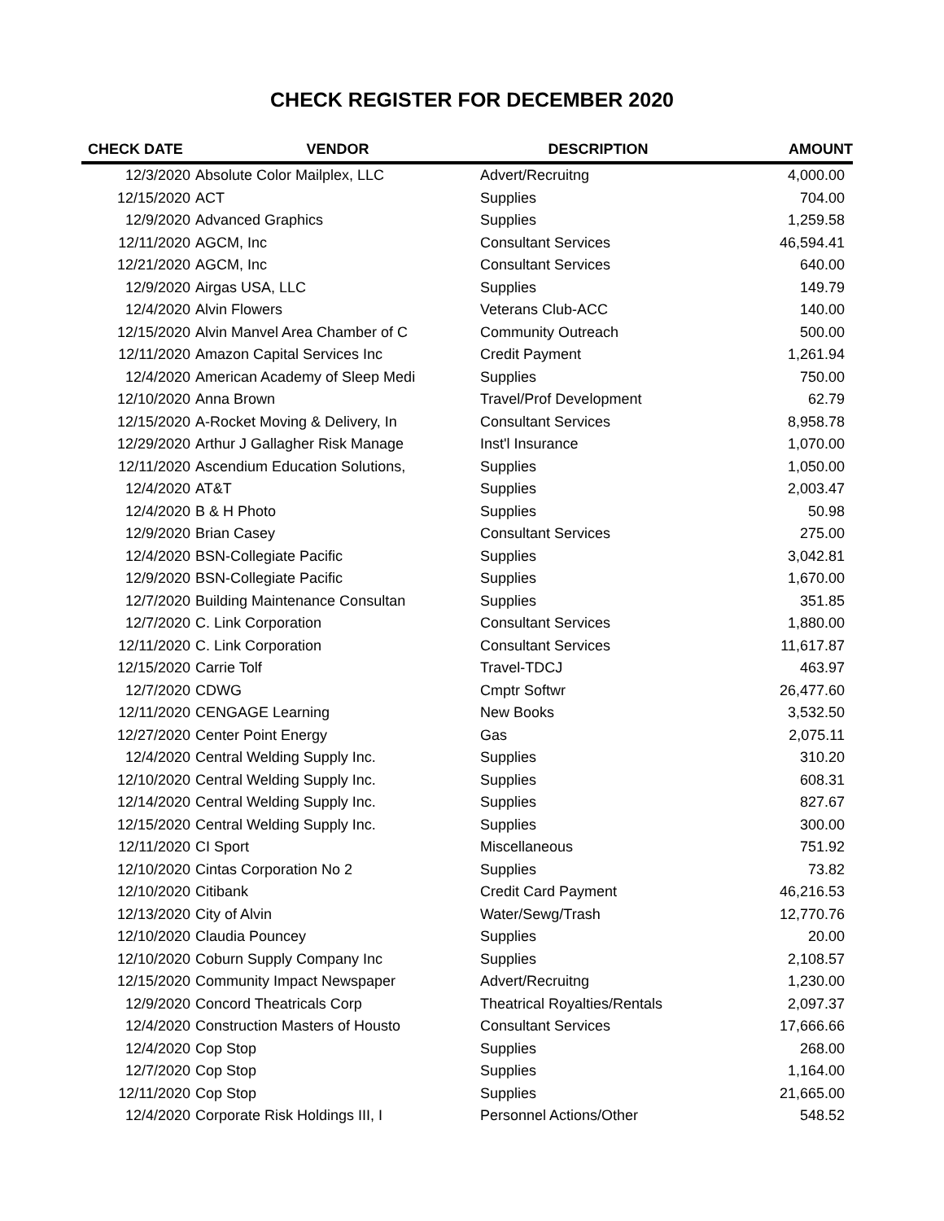CHECK REGISTER FOR DECEMBER 2020
| CHECK DATE | VENDOR | DESCRIPTION | AMOUNT |
| --- | --- | --- | --- |
| 12/3/2020 | Absolute Color Mailplex, LLC | Advert/Recruitng | 4,000.00 |
| 12/15/2020 | ACT | Supplies | 704.00 |
| 12/9/2020 | Advanced Graphics | Supplies | 1,259.58 |
| 12/11/2020 | AGCM, Inc | Consultant Services | 46,594.41 |
| 12/21/2020 | AGCM, Inc | Consultant Services | 640.00 |
| 12/9/2020 | Airgas USA, LLC | Supplies | 149.79 |
| 12/4/2020 | Alvin Flowers | Veterans Club-ACC | 140.00 |
| 12/15/2020 | Alvin Manvel Area Chamber of C | Community Outreach | 500.00 |
| 12/11/2020 | Amazon Capital Services Inc | Credit Payment | 1,261.94 |
| 12/4/2020 | American Academy of Sleep Medi | Supplies | 750.00 |
| 12/10/2020 | Anna Brown | Travel/Prof Development | 62.79 |
| 12/15/2020 | A-Rocket Moving & Delivery, In | Consultant Services | 8,958.78 |
| 12/29/2020 | Arthur J Gallagher Risk Manage | Inst'l Insurance | 1,070.00 |
| 12/11/2020 | Ascendium Education Solutions, | Supplies | 1,050.00 |
| 12/4/2020 | AT&T | Supplies | 2,003.47 |
| 12/4/2020 | B & H Photo | Supplies | 50.98 |
| 12/9/2020 | Brian Casey | Consultant Services | 275.00 |
| 12/4/2020 | BSN-Collegiate Pacific | Supplies | 3,042.81 |
| 12/9/2020 | BSN-Collegiate Pacific | Supplies | 1,670.00 |
| 12/7/2020 | Building Maintenance Consultan | Supplies | 351.85 |
| 12/7/2020 | C. Link Corporation | Consultant Services | 1,880.00 |
| 12/11/2020 | C. Link Corporation | Consultant Services | 11,617.87 |
| 12/15/2020 | Carrie Tolf | Travel-TDCJ | 463.97 |
| 12/7/2020 | CDWG | Cmptr Softwr | 26,477.60 |
| 12/11/2020 | CENGAGE Learning | New Books | 3,532.50 |
| 12/27/2020 | Center Point Energy | Gas | 2,075.11 |
| 12/4/2020 | Central Welding Supply Inc. | Supplies | 310.20 |
| 12/10/2020 | Central Welding Supply Inc. | Supplies | 608.31 |
| 12/14/2020 | Central Welding Supply Inc. | Supplies | 827.67 |
| 12/15/2020 | Central Welding Supply Inc. | Supplies | 300.00 |
| 12/11/2020 | CI Sport | Miscellaneous | 751.92 |
| 12/10/2020 | Cintas Corporation No 2 | Supplies | 73.82 |
| 12/10/2020 | Citibank | Credit Card Payment | 46,216.53 |
| 12/13/2020 | City of Alvin | Water/Sewg/Trash | 12,770.76 |
| 12/10/2020 | Claudia Pouncey | Supplies | 20.00 |
| 12/10/2020 | Coburn Supply Company Inc | Supplies | 2,108.57 |
| 12/15/2020 | Community Impact Newspaper | Advert/Recruitng | 1,230.00 |
| 12/9/2020 | Concord Theatricals Corp | Theatrical Royalties/Rentals | 2,097.37 |
| 12/4/2020 | Construction Masters of Housto | Consultant Services | 17,666.66 |
| 12/4/2020 | Cop Stop | Supplies | 268.00 |
| 12/7/2020 | Cop Stop | Supplies | 1,164.00 |
| 12/11/2020 | Cop Stop | Supplies | 21,665.00 |
| 12/4/2020 | Corporate Risk Holdings III, I | Personnel Actions/Other | 548.52 |